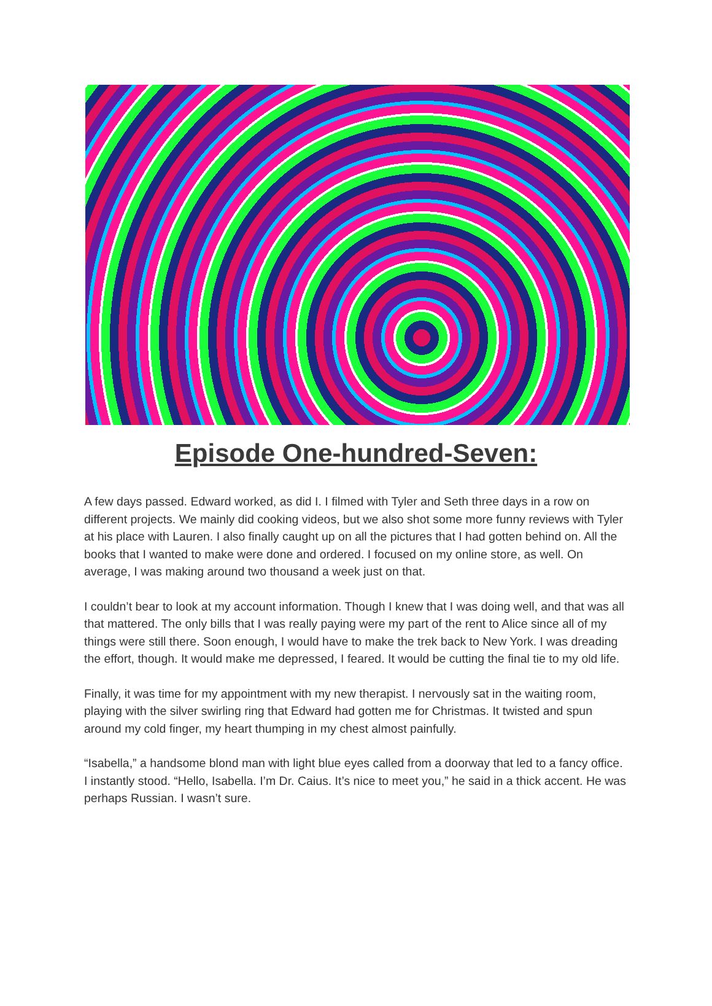Episode One-hundred-Seven:
A few days passed. Edward worked, as did I. I filmed with Tyler and Seth three days in a row on different projects. We mainly did cooking videos, but we also shot some more funny reviews with Tyler at his place with Lauren. I also finally caught up on all the pictures that I had gotten behind on. All the books that I wanted to make were done and ordered. I focused on my online store, as well. On average, I was making around two thousand a week just on that.
I couldn’t bear to look at my account information. Though I knew that I was doing well, and that was all that mattered. The only bills that I was really paying were my part of the rent to Alice since all of my things were still there. Soon enough, I would have to make the trek back to New York. I was dreading the effort, though. It would make me depressed, I feared. It would be cutting the final tie to my old life.
Finally, it was time for my appointment with my new therapist. I nervously sat in the waiting room, playing with the silver swirling ring that Edward had gotten me for Christmas. It twisted and spun around my cold finger, my heart thumping in my chest almost painfully.
“Isabella,” a handsome blond man with light blue eyes called from a doorway that led to a fancy office. I instantly stood. “Hello, Isabella. I’m Dr. Caius. It’s nice to meet you,” he said in a thick accent. He was perhaps Russian. I wasn’t sure.